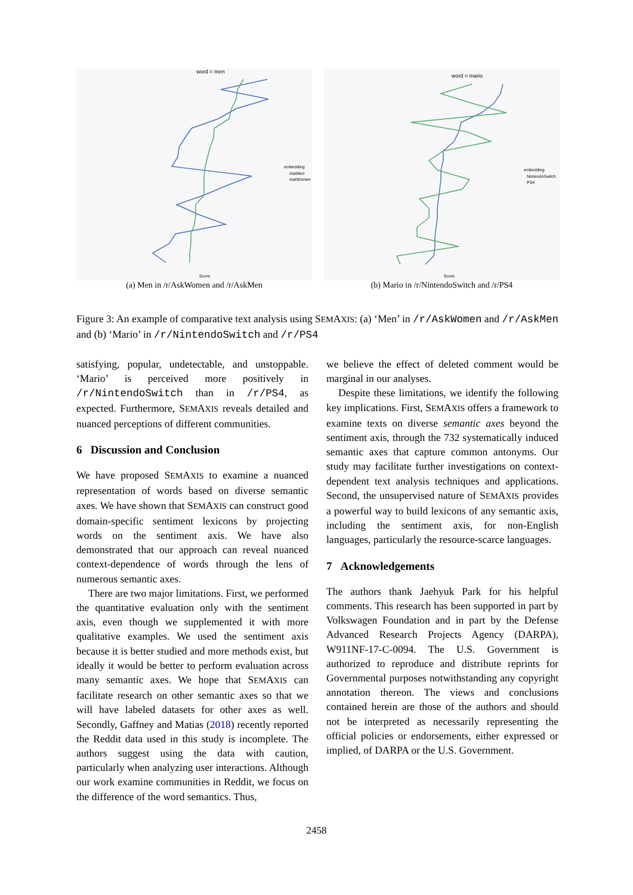word = men
embedding
AskMen
AskWomen
Score
(a) Men in /r/AskWomen and /r/AskMen
word = mario
embedding
NintendoSwitch
PS4
Score
(b) Mario in /r/NintendoSwitch and /r/PS4
Figure 3: An example of comparative text analysis using SEMAXIS: (a) ‘Men’ in /r/AskWomen and /r/AskMen and (b) ‘Mario’ in /r/NintendoSwitch and /r/PS4
satisfying, popular, undetectable, and unstoppable. ‘Mario’ is perceived more positively in /r/NintendoSwitch than in /r/PS4, as expected. Furthermore, SEMAXIS reveals detailed and nuanced perceptions of different communities.
6 Discussion and Conclusion
We have proposed SEMAXIS to examine a nuanced representation of words based on diverse semantic axes. We have shown that SEMAXIS can construct good domain-specific sentiment lexicons by projecting words on the sentiment axis. We have also demonstrated that our approach can reveal nuanced context-dependence of words through the lens of numerous semantic axes.
There are two major limitations. First, we performed the quantitative evaluation only with the sentiment axis, even though we supplemented it with more qualitative examples. We used the sentiment axis because it is better studied and more methods exist, but ideally it would be better to perform evaluation across many semantic axes. We hope that SEMAXIS can facilitate research on other semantic axes so that we will have labeled datasets for other axes as well. Secondly, Gaffney and Matias (2018) recently reported the Reddit data used in this study is incomplete. The authors suggest using the data with caution, particularly when analyzing user interactions. Although our work examine communities in Reddit, we focus on the difference of the word semantics. Thus,
we believe the effect of deleted comment would be marginal in our analyses.
Despite these limitations, we identify the following key implications. First, SEMAXIS offers a framework to examine texts on diverse semantic axes beyond the sentiment axis, through the 732 systematically induced semantic axes that capture common antonyms. Our study may facilitate further investigations on context-dependent text analysis techniques and applications. Second, the unsupervised nature of SEMAXIS provides a powerful way to build lexicons of any semantic axis, including the sentiment axis, for non-English languages, particularly the resource-scarce languages.
7 Acknowledgements
The authors thank Jaehyuk Park for his helpful comments. This research has been supported in part by Volkswagen Foundation and in part by the Defense Advanced Research Projects Agency (DARPA), W911NF-17-C-0094. The U.S. Government is authorized to reproduce and distribute reprints for Governmental purposes notwithstanding any copyright annotation thereon. The views and conclusions contained herein are those of the authors and should not be interpreted as necessarily representing the official policies or endorsements, either expressed or implied, of DARPA or the U.S. Government.
2458